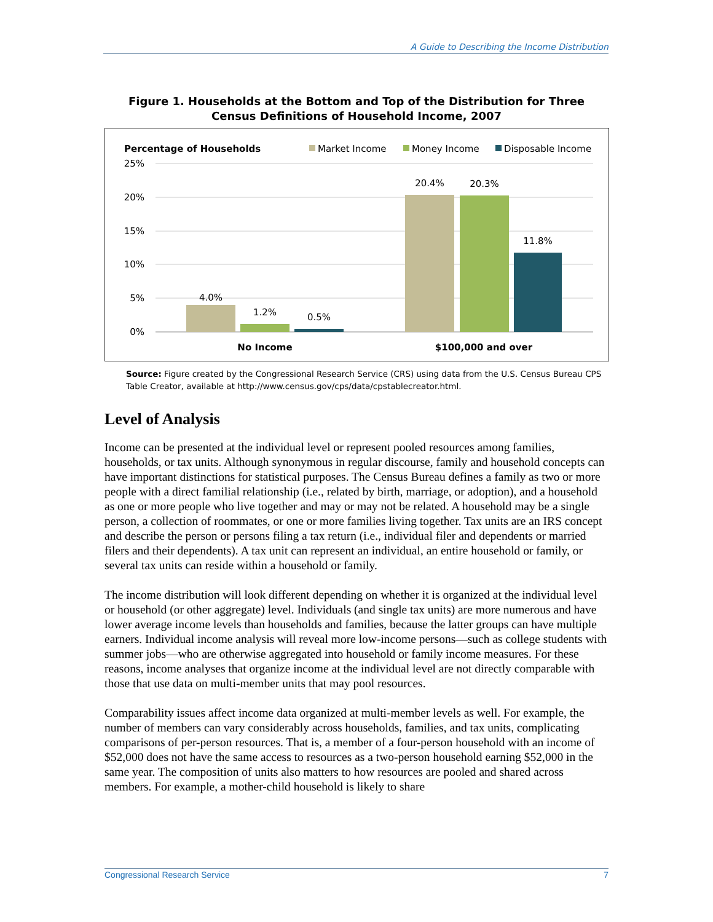A Guide to Describing the Income Distribution
Figure 1. Households at the Bottom and Top of the Distribution for Three Census Definitions of Household Income, 2007
Percentage of Households
Market Income
Money Income
Disposable Income
25%
20%
15%
10%
5%
0%
4.0%
1.2%
0.5%
20.4%
20.3%
11.8%
No Income
$100,000 and over
Source: Figure created by the Congressional Research Service (CRS) using data from the U.S. Census Bureau CPS Table Creator, available at http://www.census.gov/cps/data/cpstablecreator.html.
Level of Analysis
Income can be presented at the individual level or represent pooled resources among families, households, or tax units. Although synonymous in regular discourse, family and household concepts can have important distinctions for statistical purposes. The Census Bureau defines a family as two or more people with a direct familial relationship (i.e., related by birth, marriage, or adoption), and a household as one or more people who live together and may or may not be related. A household may be a single person, a collection of roommates, or one or more families living together. Tax units are an IRS concept and describe the person or persons filing a tax return (i.e., individual filer and dependents or married filers and their dependents). A tax unit can represent an individual, an entire household or family, or several tax units can reside within a household or family.
The income distribution will look different depending on whether it is organized at the individual level or household (or other aggregate) level. Individuals (and single tax units) are more numerous and have lower average income levels than households and families, because the latter groups can have multiple earners. Individual income analysis will reveal more low-income persons—such as college students with summer jobs—who are otherwise aggregated into household or family income measures. For these reasons, income analyses that organize income at the individual level are not directly comparable with those that use data on multi-member units that may pool resources.
Comparability issues affect income data organized at multi-member levels as well. For example, the number of members can vary considerably across households, families, and tax units, complicating comparisons of per-person resources. That is, a member of a four-person household with an income of $52,000 does not have the same access to resources as a two-person household earning $52,000 in the same year. The composition of units also matters to how resources are pooled and shared across members. For example, a mother-child household is likely to share
Congressional Research Service 7